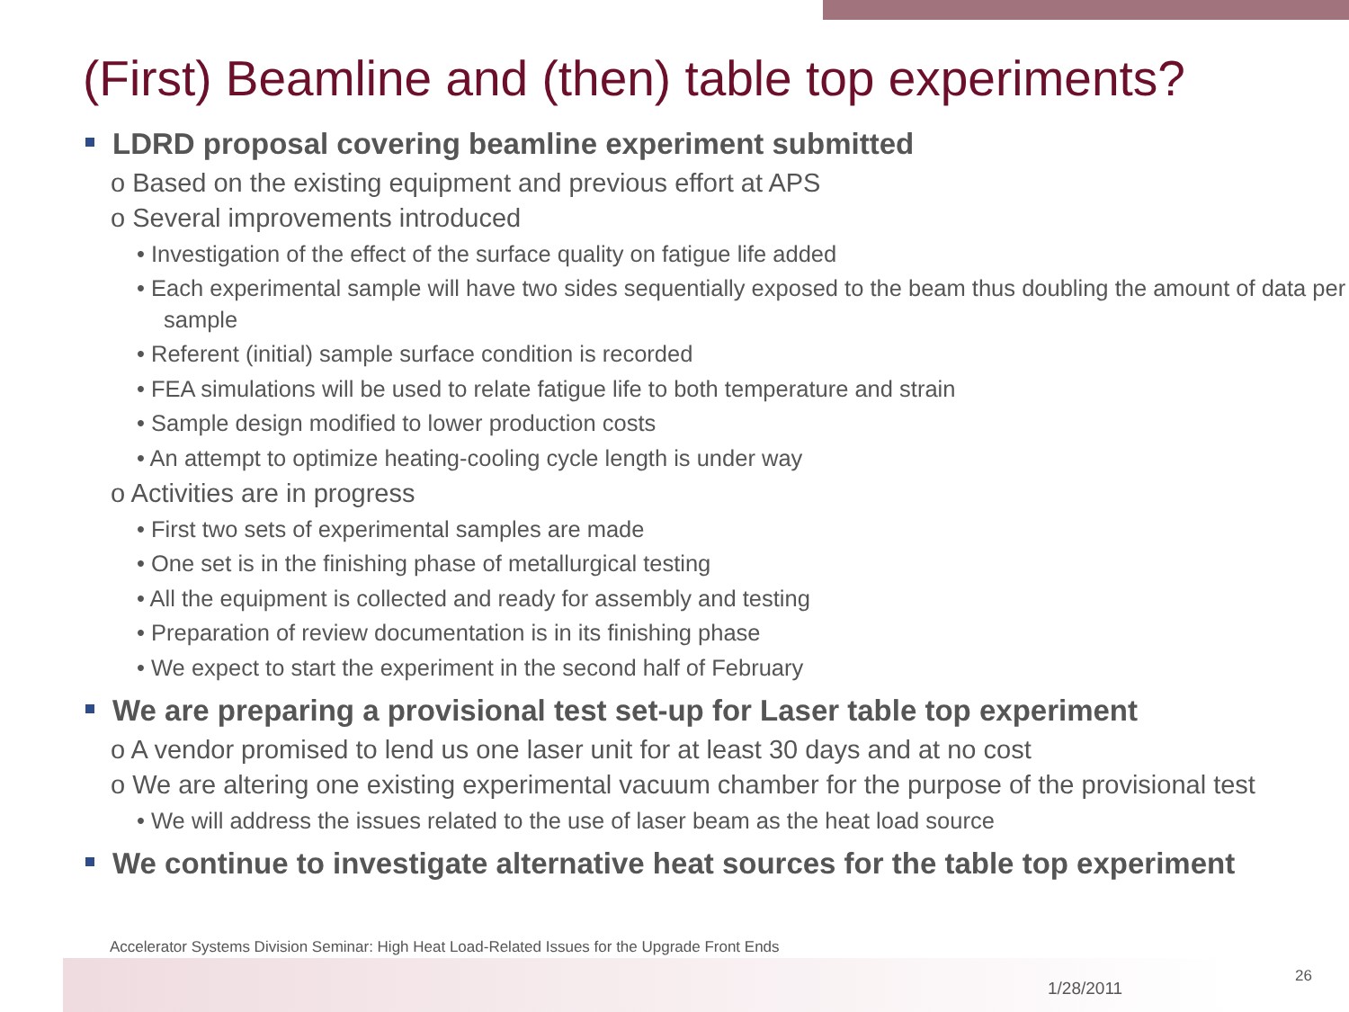(First) Beamline and (then) table top experiments?
LDRD proposal covering beamline experiment submitted
o Based on the existing equipment and previous effort at APS
o Several improvements introduced
• Investigation of the effect of the surface quality on fatigue life added
• Each experimental sample will have two sides sequentially exposed to the beam thus doubling the amount of data per sample
• Referent (initial) sample surface condition is recorded
• FEA simulations will be used to relate fatigue life to both temperature and strain
• Sample design modified to lower production costs
• An attempt to optimize heating-cooling cycle length is under way
o Activities are in progress
• First two sets of experimental samples are made
• One set is in the finishing phase of metallurgical testing
• All the equipment is collected and ready for assembly and testing
• Preparation of review documentation is in its finishing phase
• We expect to start the experiment in the second half of February
We are preparing a provisional test set-up for Laser table top experiment
o A vendor promised to lend us one laser unit for at least 30 days and at no cost
o We are altering one existing experimental vacuum chamber for the purpose of the provisional test
• We will address the issues related to the use of laser beam as the heat load source
We continue to investigate alternative heat sources for the table top experiment
Accelerator Systems Division Seminar: High Heat Load-Related Issues for the Upgrade Front Ends
1/28/2011
26